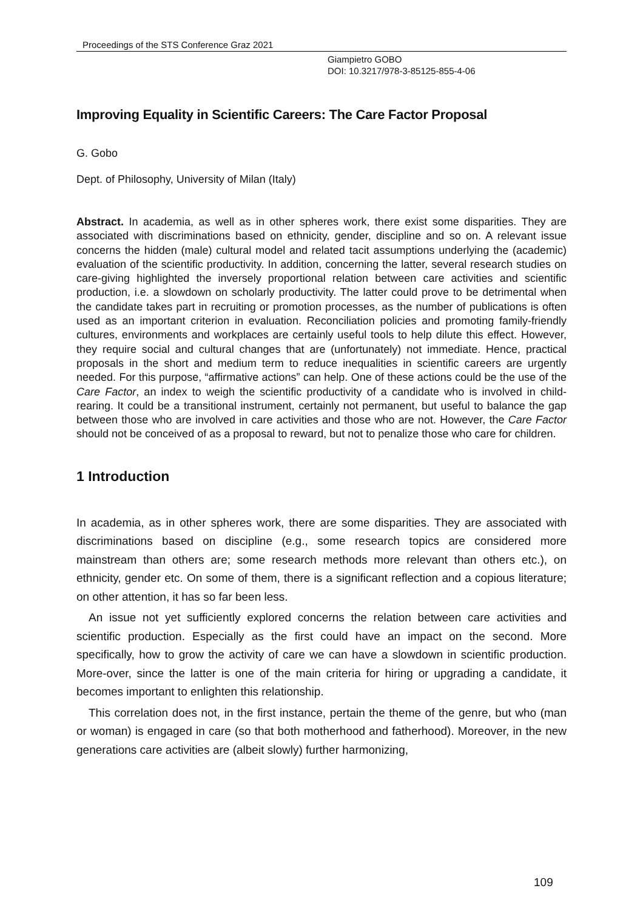Proceedings of the STS Conference Graz 2021
Giampietro GOBO
DOI: 10.3217/978-3-85125-855-4-06
Improving Equality in Scientific Careers: The Care Factor Proposal
G. Gobo
Dept. of Philosophy, University of Milan (Italy)
Abstract. In academia, as well as in other spheres work, there exist some disparities. They are associated with discriminations based on ethnicity, gender, discipline and so on. A relevant issue concerns the hidden (male) cultural model and related tacit assumptions underlying the (academic) evaluation of the scientific productivity. In addition, concerning the latter, several research studies on care-giving highlighted the inversely proportional relation between care activities and scientific production, i.e. a slowdown on scholarly productivity. The latter could prove to be detrimental when the candidate takes part in recruiting or promotion processes, as the number of publications is often used as an important criterion in evaluation. Reconciliation policies and promoting family-friendly cultures, environments and workplaces are certainly useful tools to help dilute this effect. However, they require social and cultural changes that are (unfortunately) not immediate. Hence, practical proposals in the short and medium term to reduce inequalities in scientific careers are urgently needed. For this purpose, “affirmative actions” can help. One of these actions could be the use of the Care Factor, an index to weigh the scientific productivity of a candidate who is involved in child-rearing. It could be a transitional instrument, certainly not permanent, but useful to balance the gap between those who are involved in care activities and those who are not. However, the Care Factor should not be conceived of as a proposal to reward, but not to penalize those who care for children.
1 Introduction
In academia, as in other spheres work, there are some disparities. They are associated with discriminations based on discipline (e.g., some research topics are considered more mainstream than others are; some research methods more relevant than others etc.), on ethnicity, gender etc. On some of them, there is a significant reflection and a copious literature; on other attention, it has so far been less.
An issue not yet sufficiently explored concerns the relation between care activities and scientific production. Especially as the first could have an impact on the second. More specifically, how to grow the activity of care we can have a slowdown in scientific production. More-over, since the latter is one of the main criteria for hiring or upgrading a candidate, it becomes important to enlighten this relationship.
This correlation does not, in the first instance, pertain the theme of the genre, but who (man or woman) is engaged in care (so that both motherhood and fatherhood). Moreover, in the new generations care activities are (albeit slowly) further harmonizing,
109